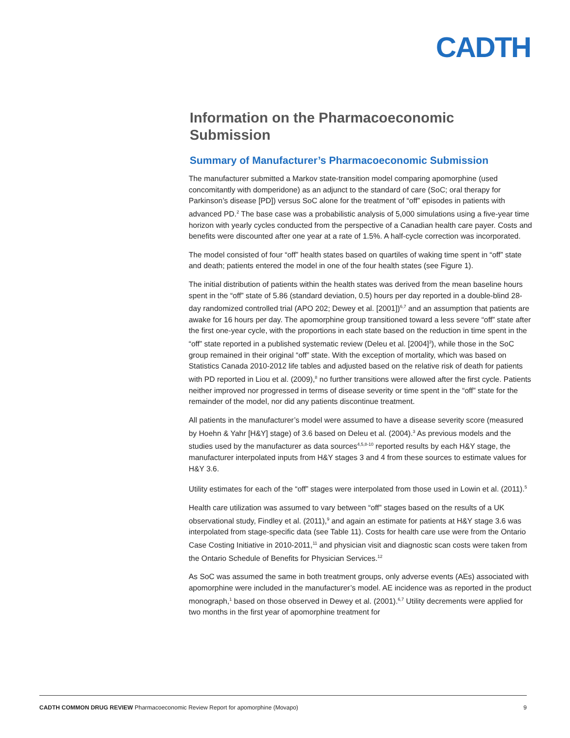CADTH
Information on the Pharmacoeconomic Submission
Summary of Manufacturer’s Pharmacoeconomic Submission
The manufacturer submitted a Markov state-transition model comparing apomorphine (used concomitantly with domperidone) as an adjunct to the standard of care (SoC; oral therapy for Parkinson’s disease [PD]) versus SoC alone for the treatment of “off” episodes in patients with advanced PD.<sup>2</sup> The base case was a probabilistic analysis of 5,000 simulations using a five-year time horizon with yearly cycles conducted from the perspective of a Canadian health care payer. Costs and benefits were discounted after one year at a rate of 1.5%. A half-cycle correction was incorporated.
The model consisted of four “off” health states based on quartiles of waking time spent in “off” state and death; patients entered the model in one of the four health states (see Figure 1).
The initial distribution of patients within the health states was derived from the mean baseline hours spent in the “off” state of 5.86 (standard deviation, 0.5) hours per day reported in a double-blind 28-day randomized controlled trial (APO 202; Dewey et al. [2001])<sup>6,7</sup> and an assumption that patients are awake for 16 hours per day. The apomorphine group transitioned toward a less severe “off” state after the first one-year cycle, with the proportions in each state based on the reduction in time spent in the “off” state reported in a published systematic review (Deleu et al. [2004]<sup>3</sup>), while those in the SoC group remained in their original “off” state. With the exception of mortality, which was based on Statistics Canada 2010-2012 life tables and adjusted based on the relative risk of death for patients with PD reported in Liou et al. (2009),<sup>8</sup> no further transitions were allowed after the first cycle. Patients neither improved nor progressed in terms of disease severity or time spent in the “off” state for the remainder of the model, nor did any patients discontinue treatment.
All patients in the manufacturer’s model were assumed to have a disease severity score (measured by Hoehn & Yahr [H&Y] stage) of 3.6 based on Deleu et al. (2004).<sup>3</sup> As previous models and the studies used by the manufacturer as data sources<sup>4,5,8-10</sup> reported results by each H&Y stage, the manufacturer interpolated inputs from H&Y stages 3 and 4 from these sources to estimate values for H&Y 3.6.
Utility estimates for each of the “off” stages were interpolated from those used in Lowin et al. (2011).<sup>5</sup>
Health care utilization was assumed to vary between “off” stages based on the results of a UK observational study, Findley et al. (2011),<sup>9</sup> and again an estimate for patients at H&Y stage 3.6 was interpolated from stage-specific data (see Table 11). Costs for health care use were from the Ontario Case Costing Initiative in 2010-2011,<sup>11</sup> and physician visit and diagnostic scan costs were taken from the Ontario Schedule of Benefits for Physician Services.<sup>12</sup>
As SoC was assumed the same in both treatment groups, only adverse events (AEs) associated with apomorphine were included in the manufacturer’s model. AE incidence was as reported in the product monograph,<sup>1</sup> based on those observed in Dewey et al. (2001).<sup>6,7</sup> Utility decrements were applied for two months in the first year of apomorphine treatment for
CADTH COMMON DRUG REVIEW Pharmacoeconomic Review Report for apomorphine (Movapo) 9